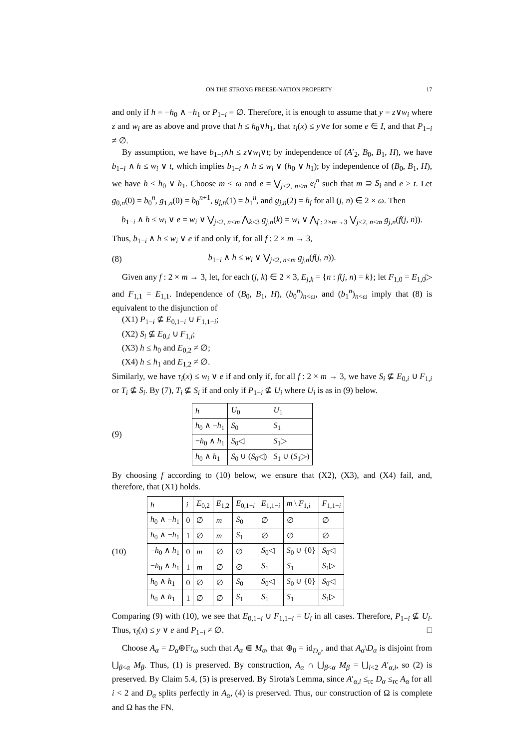ON THE STRONG FREESE-NATION PROPERTY 17
and only if h = −h<sub>0</sub> ∧ −h<sub>1</sub> or P<sub>1−i</sub> = ∅. Therefore, it is enough to assume that y = z∨w<sub>i</sub> where z and w<sub>i</sub> are as above and prove that h ≤ h<sub>0</sub>∨h<sub>1</sub>, that τ<sub>i</sub>(x) ≤ y∨e for some e ∈ I, and that P<sub>1−i</sub> ≠ ∅.
By assumption, we have b<sub>1−i</sub>∧h ≤ z∨w<sub>i</sub>∨t; by independence of (A′<sub>2</sub>, B<sub>0</sub>, B<sub>1</sub>, H), we have b<sub>1−i</sub> ∧ h ≤ w<sub>i</sub> ∨ t, which implies b<sub>1−i</sub> ∧ h ≤ w<sub>i</sub> ∨ (h<sub>0</sub> ∨ h<sub>1</sub>); by independence of (B<sub>0</sub>, B<sub>1</sub>, H), we have h ≤ h<sub>0</sub> ∨ h<sub>1</sub>. Choose m < ω and e = ⋁<sub>j<2, n<m</sub> e<sub>i</sub><sup>n</sup> such that m ⊇ S<sub>i</sub> and e ≥ t. Let g<sub>0,n</sub>(0) = b<sub>0</sub><sup>n</sup>, g<sub>1,n</sub>(0) = b<sub>0</sub><sup>n+1</sup>, g<sub>j,n</sub>(1) = b<sub>1</sub><sup>n</sup>, and g<sub>j,n</sub>(2) = h<sub>j</sub> for all (j, n) ∈ 2 × ω. Then
b<sub>1−i</sub> ∧ h ≤ w<sub>i</sub> ∨ e = w<sub>i</sub> ∨ ⋁<sub>j<2, n<m</sub> ⋀<sub>k<3</sub> g<sub>j,n</sub>(k) = w<sub>i</sub> ∨ ⋀<sub>f : 2×m→3</sub> ⋁<sub>j<2, n<m</sub> g<sub>j,n</sub>(f(j, n)).
Thus, b<sub>1−i</sub> ∧ h ≤ w<sub>i</sub> ∨ e if and only if, for all f : 2 × m → 3,
(8)
b<sub>1−i</sub> ∧ h ≤ w<sub>i</sub> ∨ ⋁<sub>j<2, n<m</sub> g<sub>j,n</sub>(f(j, n)).
Given any f : 2 × m → 3, let, for each (j, k) ∈ 2 × 3, E<sub>j,k</sub> = {n : f(j, n) = k}; let F<sub>1,0</sub> = E<sub>1,0</sub>▷ and F<sub>1,1</sub> = E<sub>1,1</sub>. Independence of (B<sub>0</sub>, B<sub>1</sub>, H), (b<sub>0</sub><sup>n</sup>)<sub>n<ω</sub>, and (b<sub>1</sub><sup>n</sup>)<sub>n<ω</sub> imply that (8) is equivalent to the disjunction of
(X1) P<sub>1−i</sub> ⊈ E<sub>0,1−i</sub> ∪ F<sub>1,1−i</sub>;
(X2) S<sub>i</sub> ⊈ E<sub>0,i</sub> ∪ F<sub>1,i</sub>;
(X3) h ≤ h<sub>0</sub> and E<sub>0,2</sub> ≠ ∅;
(X4) h ≤ h<sub>1</sub> and E<sub>1,2</sub> ≠ ∅.
Similarly, we have τ<sub>i</sub>(x) ≤ w<sub>i</sub> ∨ e if and only if, for all f : 2 × m → 3, we have S<sub>i</sub> ⊈ E<sub>0,i</sub> ∪ F<sub>1,i</sub> or T<sub>i</sub> ⊈ S<sub>i</sub>. By (7), T<sub>i</sub> ⊈ S<sub>i</sub> if and only if P<sub>1−i</sub> ⊈ U<sub>i</sub> where U<sub>i</sub> is as in (9) below.
(9)
| h | U<sub>0</sub> | U<sub>1</sub> |
| --- | --- | --- |
| h<sub>0</sub> ∧ − h<sub>1</sub> | S<sub>0</sub> | S<sub>1</sub> |
| − h<sub>0</sub> ∧ h<sub>1</sub> | S<sub>0</sub>◁ | S<sub>1</sub>▷ |
| h<sub>0</sub> ∧ h<sub>1</sub> | S<sub>0</sub> ∪ ( S<sub>0</sub>◁) | S<sub>1</sub> ∪ ( S<sub>1</sub>▷) |
By choosing f according to (10) below, we ensure that (X2), (X3), and (X4) fail, and, therefore, that (X1) holds.
(10)
| h | i | E<sub>0,2</sub> | E<sub>1,2</sub> | E<sub>0,1−i</sub> | E<sub>1,1−i</sub> | m \ F<sub>1,i</sub> | F<sub>1,1−i</sub> |
| --- | --- | --- | --- | --- | --- | --- | --- |
| h<sub>0</sub> ∧ − h<sub>1</sub> | 0 | ∅ | m | S<sub>0</sub> | ∅ | ∅ | ∅ |
| h<sub>0</sub> ∧ − h<sub>1</sub> | 1 | ∅ | m | S<sub>1</sub> | ∅ | ∅ | ∅ |
| − h<sub>0</sub> ∧ h<sub>1</sub> | 0 | m | ∅ | ∅ | S<sub>0</sub>◁ | S<sub>0</sub> ∪ {0} | S<sub>0</sub>◁ |
| − h<sub>0</sub> ∧ h<sub>1</sub> | 1 | m | ∅ | ∅ | S<sub>1</sub> | S<sub>1</sub> | S<sub>1</sub>▷ |
| h<sub>0</sub> ∧ h<sub>1</sub> | 0 | ∅ | ∅ | S<sub>0</sub> | S<sub>0</sub>◁ | S<sub>0</sub> ∪ {0} | S<sub>0</sub>◁ |
| h<sub>0</sub> ∧ h<sub>1</sub> | 1 | ∅ | ∅ | S<sub>1</sub> | S<sub>1</sub> | S<sub>1</sub> | S<sub>1</sub>▷ |
Comparing (9) with (10), we see that E<sub>0,1−i</sub> ∪ F<sub>1,1−i</sub> = U<sub>i</sub> in all cases. Therefore, P<sub>1−i</sub> ⊈ U<sub>i</sub>. Thus, τ<sub>i</sub>(x) ≤ y ∨ e and P<sub>1−i</sub> ≠ ∅. □
Choose A<sub>α</sub> = D<sub>α</sub>⊕Fr<sub>ω</sub> such that A<sub>α</sub> ⋐ M<sub>α</sub>, that ⊕<sub>0</sub> = id<sub>D<sub>α</sub></sub>, and that A<sub>α</sub>\D<sub>α</sub> is disjoint from ⋃<sub>β<α</sub> M<sub>β</sub>. Thus, (1) is preserved. By construction, A<sub>α</sub> ∩ ⋃<sub>β<α</sub> M<sub>β</sub> = ⋃<sub>i<2</sub> A′<sub>α,i</sub>, so (2) is preserved. By Claim 5.4, (5) is preserved. By Sirota's Lemma, since A′<sub>α,i</sub> ≤<sub>rc</sub> D<sub>α</sub> ≤<sub>rc</sub> A<sub>α</sub> for all i < 2 and D<sub>α</sub> splits perfectly in A<sub>α</sub>, (4) is preserved. Thus, our construction of Ω is complete and Ω has the FN.